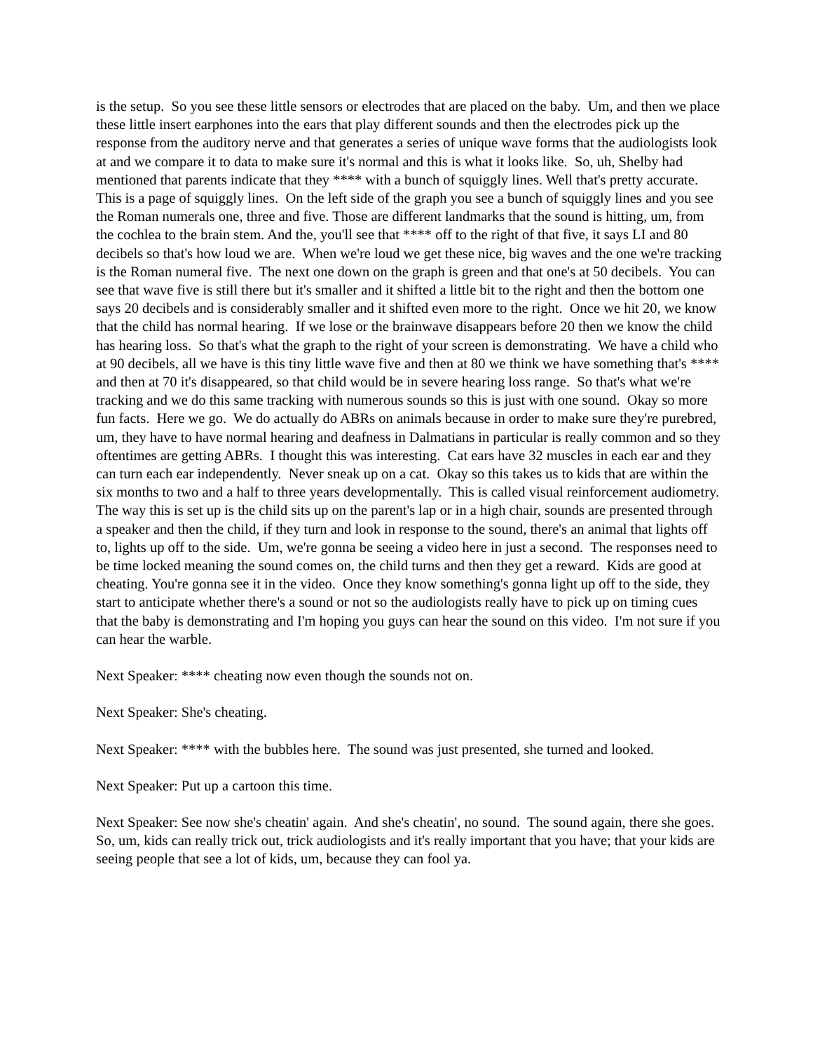is the setup. So you see these little sensors or electrodes that are placed on the baby. Um, and then we place these little insert earphones into the ears that play different sounds and then the electrodes pick up the response from the auditory nerve and that generates a series of unique wave forms that the audiologists look at and we compare it to data to make sure it's normal and this is what it looks like. So, uh, Shelby had mentioned that parents indicate that they **** with a bunch of squiggly lines. Well that's pretty accurate. This is a page of squiggly lines. On the left side of the graph you see a bunch of squiggly lines and you see the Roman numerals one, three and five. Those are different landmarks that the sound is hitting, um, from the cochlea to the brain stem. And the, you'll see that **** off to the right of that five, it says LI and 80 decibels so that's how loud we are. When we're loud we get these nice, big waves and the one we're tracking is the Roman numeral five. The next one down on the graph is green and that one's at 50 decibels. You can see that wave five is still there but it's smaller and it shifted a little bit to the right and then the bottom one says 20 decibels and is considerably smaller and it shifted even more to the right. Once we hit 20, we know that the child has normal hearing. If we lose or the brainwave disappears before 20 then we know the child has hearing loss. So that's what the graph to the right of your screen is demonstrating. We have a child who at 90 decibels, all we have is this tiny little wave five and then at 80 we think we have something that's **** and then at 70 it's disappeared, so that child would be in severe hearing loss range. So that's what we're tracking and we do this same tracking with numerous sounds so this is just with one sound. Okay so more fun facts. Here we go. We do actually do ABRs on animals because in order to make sure they're purebred, um, they have to have normal hearing and deafness in Dalmatians in particular is really common and so they oftentimes are getting ABRs. I thought this was interesting. Cat ears have 32 muscles in each ear and they can turn each ear independently. Never sneak up on a cat. Okay so this takes us to kids that are within the six months to two and a half to three years developmentally. This is called visual reinforcement audiometry. The way this is set up is the child sits up on the parent's lap or in a high chair, sounds are presented through a speaker and then the child, if they turn and look in response to the sound, there's an animal that lights off to, lights up off to the side. Um, we're gonna be seeing a video here in just a second. The responses need to be time locked meaning the sound comes on, the child turns and then they get a reward. Kids are good at cheating. You're gonna see it in the video. Once they know something's gonna light up off to the side, they start to anticipate whether there's a sound or not so the audiologists really have to pick up on timing cues that the baby is demonstrating and I'm hoping you guys can hear the sound on this video. I'm not sure if you can hear the warble.
Next Speaker: **** cheating now even though the sounds not on.
Next Speaker: She's cheating.
Next Speaker: **** with the bubbles here. The sound was just presented, she turned and looked.
Next Speaker: Put up a cartoon this time.
Next Speaker: See now she's cheatin' again. And she's cheatin', no sound. The sound again, there she goes. So, um, kids can really trick out, trick audiologists and it's really important that you have; that your kids are seeing people that see a lot of kids, um, because they can fool ya.